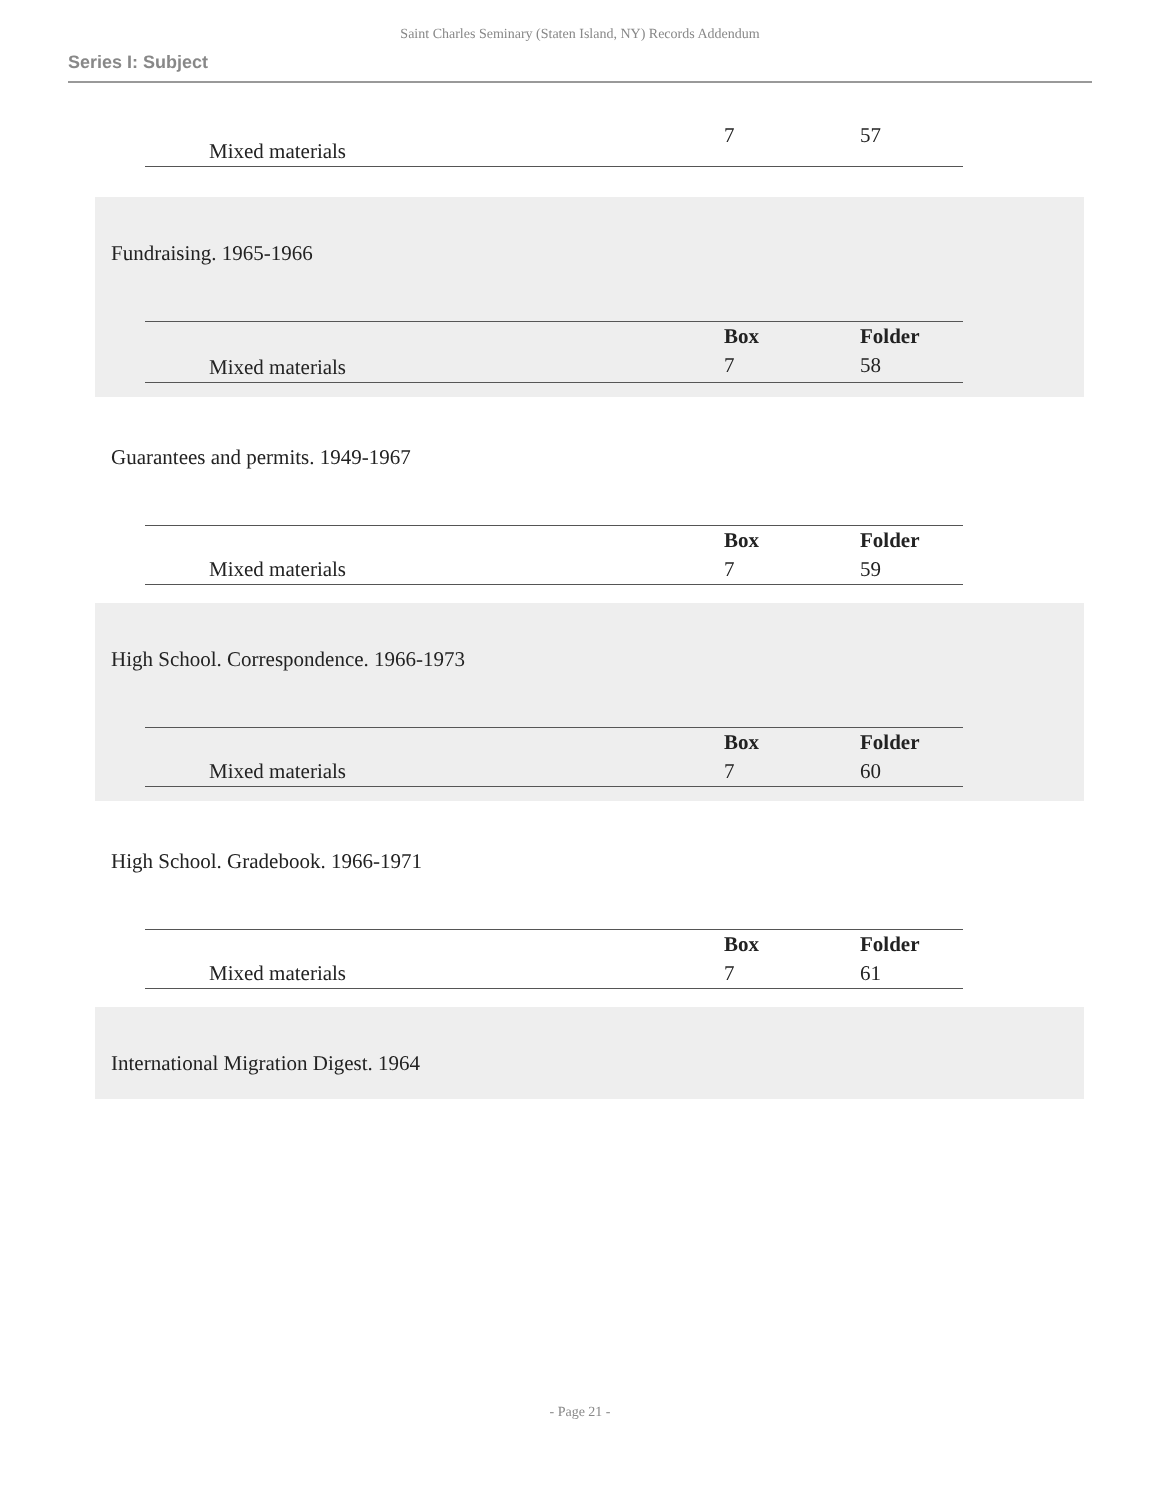Saint Charles Seminary (Staten Island, NY) Records Addendum
Series I: Subject
| | Mixed materials | 7 | 57 |
Fundraising. 1965-1966
| | | Box | Folder |
| --- | --- | --- | --- |
| | Mixed materials | 7 | 58 |
Guarantees and permits. 1949-1967
| | | Box | Folder |
| --- | --- | --- | --- |
| | Mixed materials | 7 | 59 |
High School. Correspondence. 1966-1973
| | | Box | Folder |
| --- | --- | --- | --- |
| | Mixed materials | 7 | 60 |
High School. Gradebook. 1966-1971
| | | Box | Folder |
| --- | --- | --- | --- |
| | Mixed materials | 7 | 61 |
International Migration Digest. 1964
- Page 21 -